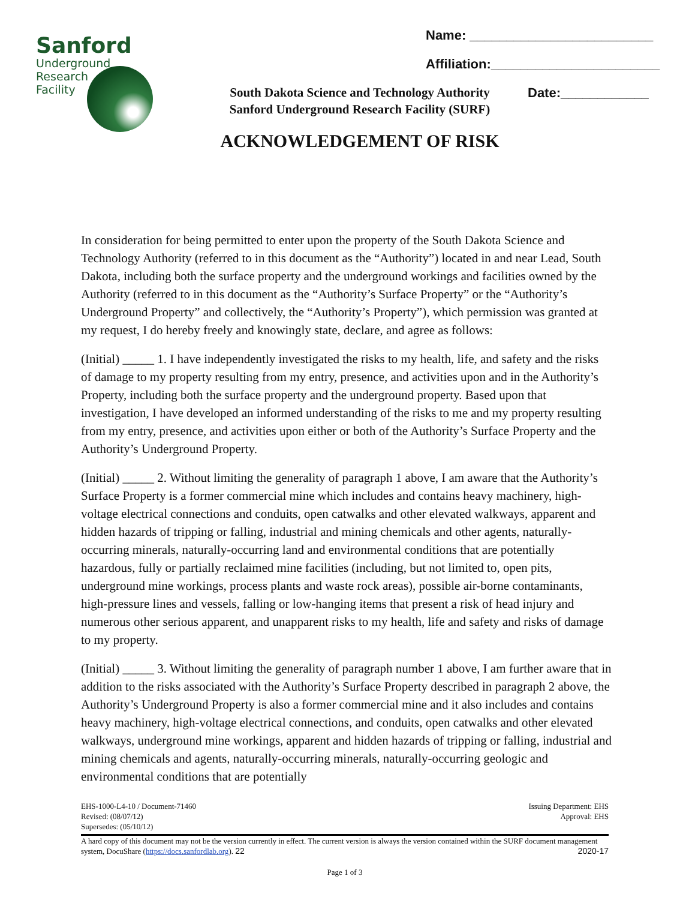Sanford
Underground
Research
Facility
South Dakota Science and Technology Authority
Sanford Underground Research Facility (SURF)
ACKNOWLEDGEMENT OF RISK
Name: _________________________
Affiliation:_______________________
Date:____________
In consideration for being permitted to enter upon the property of the South Dakota Science and Technology Authority (referred to in this document as the “Authority”) located in and near Lead, South Dakota, including both the surface property and the underground workings and facilities owned by the Authority (referred to in this document as the “Authority’s Surface Property” or the “Authority’s Underground Property” and collectively, the “Authority’s Property”), which permission was granted at my request, I do hereby freely and knowingly state, declare, and agree as follows:
(Initial) _____ 1. I have independently investigated the risks to my health, life, and safety and the risks of damage to my property resulting from my entry, presence, and activities upon and in the Authority’s Property, including both the surface property and the underground property. Based upon that investigation, I have developed an informed understanding of the risks to me and my property resulting from my entry, presence, and activities upon either or both of the Authority’s Surface Property and the Authority’s Underground Property.
(Initial) _____ 2. Without limiting the generality of paragraph 1 above, I am aware that the Authority’s Surface Property is a former commercial mine which includes and contains heavy machinery, high-voltage electrical connections and conduits, open catwalks and other elevated walkways, apparent and hidden hazards of tripping or falling, industrial and mining chemicals and other agents, naturally-occurring minerals, naturally-occurring land and environmental conditions that are potentially hazardous, fully or partially reclaimed mine facilities (including, but not limited to, open pits, underground mine workings, process plants and waste rock areas), possible air-borne contaminants, high-pressure lines and vessels, falling or low-hanging items that present a risk of head injury and numerous other serious apparent, and unapparent risks to my health, life and safety and risks of damage to my property.
(Initial) _____ 3. Without limiting the generality of paragraph number 1 above, I am further aware that in addition to the risks associated with the Authority’s Surface Property described in paragraph 2 above, the Authority’s Underground Property is also a former commercial mine and it also includes and contains heavy machinery, high-voltage electrical connections, and conduits, open catwalks and other elevated walkways, underground mine workings, apparent and hidden hazards of tripping or falling, industrial and mining chemicals and agents, naturally-occurring minerals, naturally-occurring geologic and environmental conditions that are potentially
EHS-1000-L4-10 / Document-71460
Revised: (08/07/12)
Supersedes: (05/10/12)
Issuing Department: EHS
Approval: EHS
A hard copy of this document may not be the version currently in effect. The current version is always the version contained within the SURF document management system, DocuShare (https://docs.sanfordlab.org). 22 2020-17
Page 1 of 3